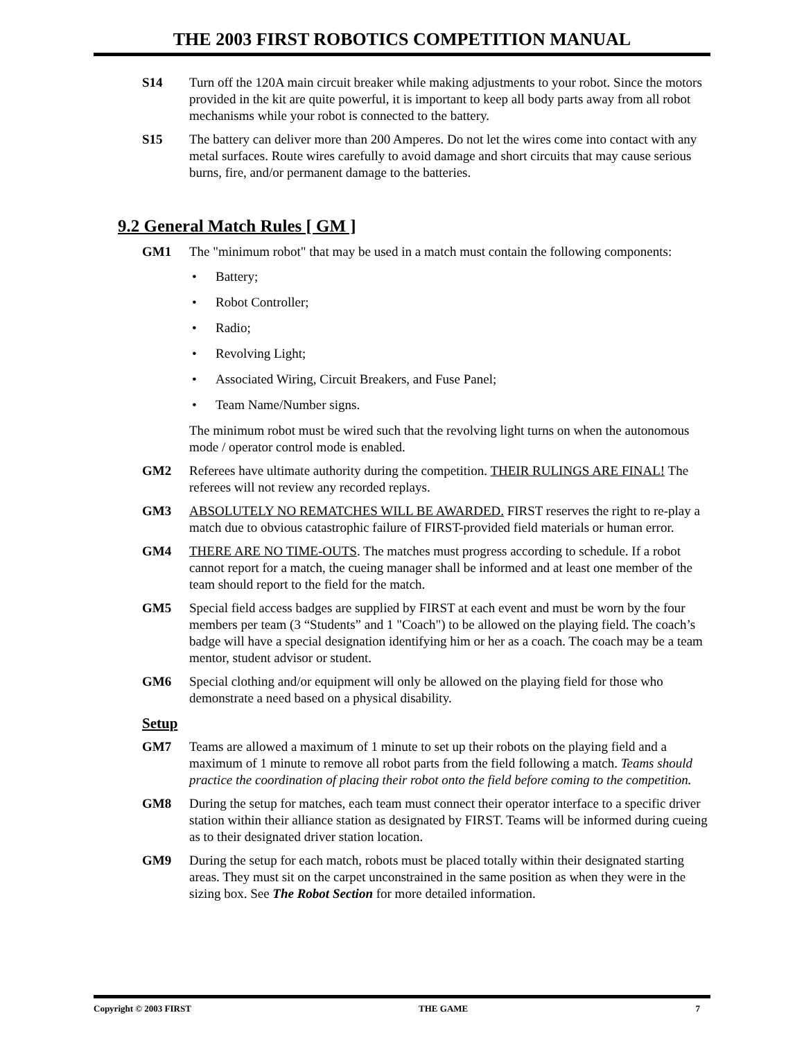THE 2003 FIRST ROBOTICS COMPETITION MANUAL
S14 Turn off the 120A main circuit breaker while making adjustments to your robot. Since the motors provided in the kit are quite powerful, it is important to keep all body parts away from all robot mechanisms while your robot is connected to the battery.
S15 The battery can deliver more than 200 Amperes. Do not let the wires come into contact with any metal surfaces. Route wires carefully to avoid damage and short circuits that may cause serious burns, fire, and/or permanent damage to the batteries.
9.2 General Match Rules [ GM ]
GM1 The "minimum robot" that may be used in a match must contain the following components:
• Battery;
• Robot Controller;
• Radio;
• Revolving Light;
• Associated Wiring, Circuit Breakers, and Fuse Panel;
• Team Name/Number signs.
The minimum robot must be wired such that the revolving light turns on when the autonomous mode / operator control mode is enabled.
GM2 Referees have ultimate authority during the competition. THEIR RULINGS ARE FINAL! The referees will not review any recorded replays.
GM3 ABSOLUTELY NO REMATCHES WILL BE AWARDED. FIRST reserves the right to re-play a match due to obvious catastrophic failure of FIRST-provided field materials or human error.
GM4 THERE ARE NO TIME-OUTS. The matches must progress according to schedule. If a robot cannot report for a match, the cueing manager shall be informed and at least one member of the team should report to the field for the match.
GM5 Special field access badges are supplied by FIRST at each event and must be worn by the four members per team (3 “Students” and 1 "Coach") to be allowed on the playing field. The coach’s badge will have a special designation identifying him or her as a coach. The coach may be a team mentor, student advisor or student.
GM6 Special clothing and/or equipment will only be allowed on the playing field for those who demonstrate a need based on a physical disability.
Setup
GM7 Teams are allowed a maximum of 1 minute to set up their robots on the playing field and a maximum of 1 minute to remove all robot parts from the field following a match. Teams should practice the coordination of placing their robot onto the field before coming to the competition.
GM8 During the setup for matches, each team must connect their operator interface to a specific driver station within their alliance station as designated by FIRST. Teams will be informed during cueing as to their designated driver station location.
GM9 During the setup for each match, robots must be placed totally within their designated starting areas. They must sit on the carpet unconstrained in the same position as when they were in the sizing box. See The Robot Section for more detailed information.
Copyright © 2003 FIRST THE GAME 7